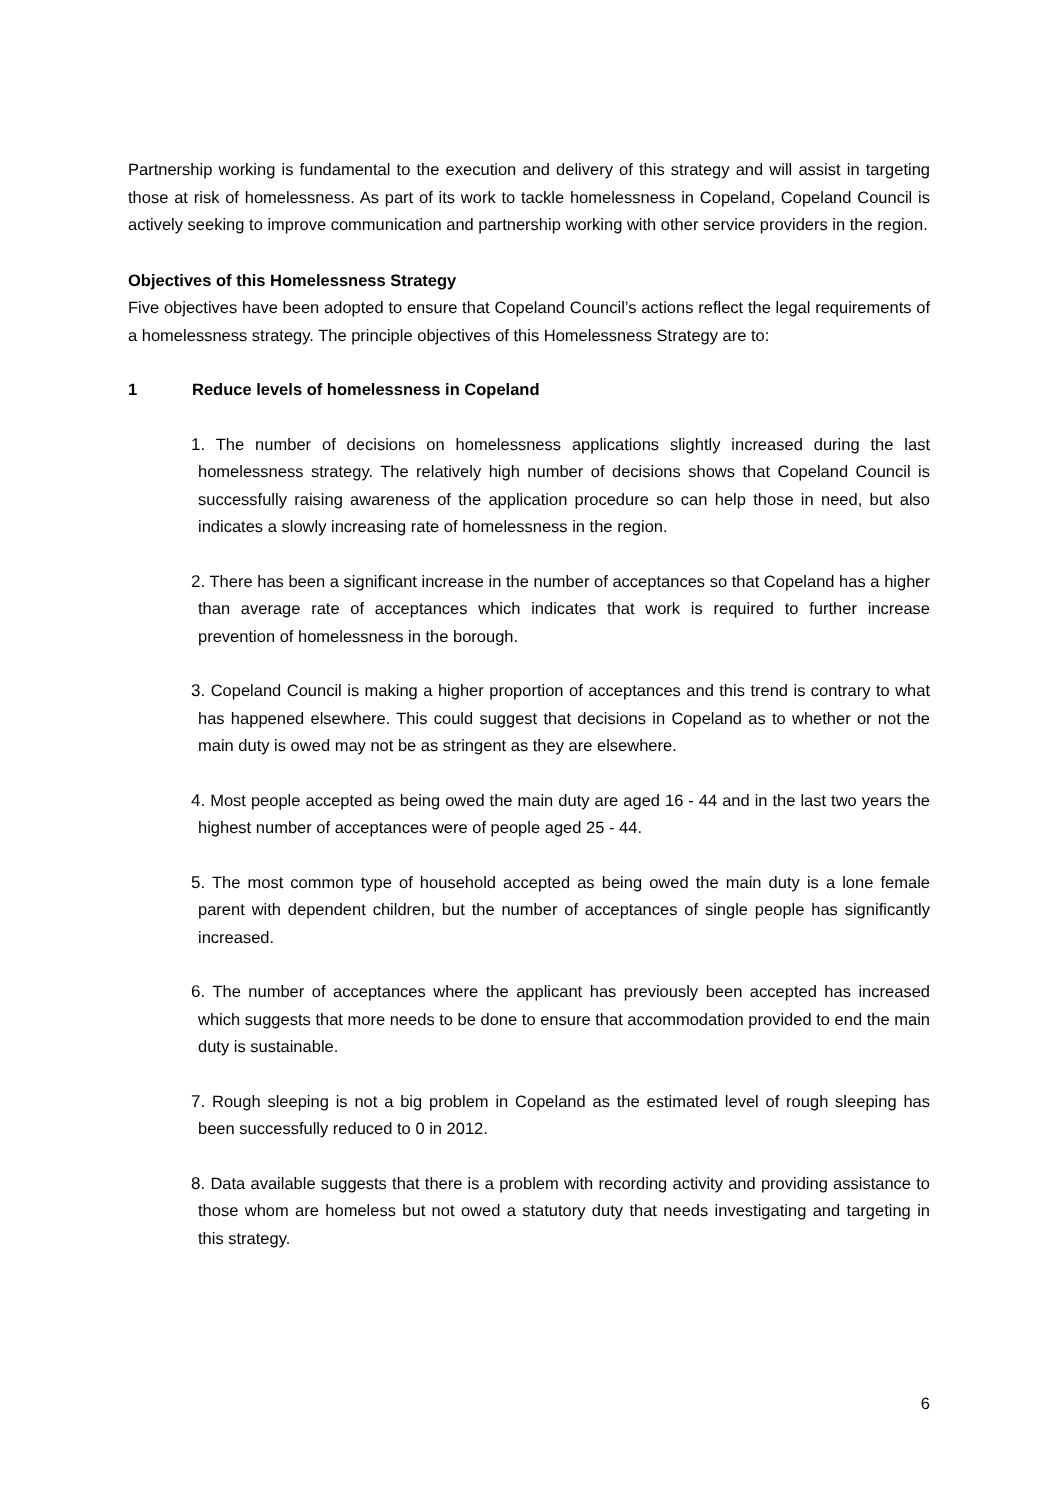Partnership working is fundamental to the execution and delivery of this strategy and will assist in targeting those at risk of homelessness. As part of its work to tackle homelessness in Copeland, Copeland Council is actively seeking to improve communication and partnership working with other service providers in the region.
Objectives of this Homelessness Strategy
Five objectives have been adopted to ensure that Copeland Council’s actions reflect the legal requirements of a homelessness strategy. The principle objectives of this Homelessness Strategy are to:
1 Reduce levels of homelessness in Copeland
1. The number of decisions on homelessness applications slightly increased during the last homelessness strategy. The relatively high number of decisions shows that Copeland Council is successfully raising awareness of the application procedure so can help those in need, but also indicates a slowly increasing rate of homelessness in the region.
2. There has been a significant increase in the number of acceptances so that Copeland has a higher than average rate of acceptances which indicates that work is required to further increase prevention of homelessness in the borough.
3. Copeland Council is making a higher proportion of acceptances and this trend is contrary to what has happened elsewhere. This could suggest that decisions in Copeland as to whether or not the main duty is owed may not be as stringent as they are elsewhere.
4. Most people accepted as being owed the main duty are aged 16 - 44 and in the last two years the highest number of acceptances were of people aged 25 - 44.
5. The most common type of household accepted as being owed the main duty is a lone female parent with dependent children, but the number of acceptances of single people has significantly increased.
6. The number of acceptances where the applicant has previously been accepted has increased which suggests that more needs to be done to ensure that accommodation provided to end the main duty is sustainable.
7. Rough sleeping is not a big problem in Copeland as the estimated level of rough sleeping has been successfully reduced to 0 in 2012.
8. Data available suggests that there is a problem with recording activity and providing assistance to those whom are homeless but not owed a statutory duty that needs investigating and targeting in this strategy.
6